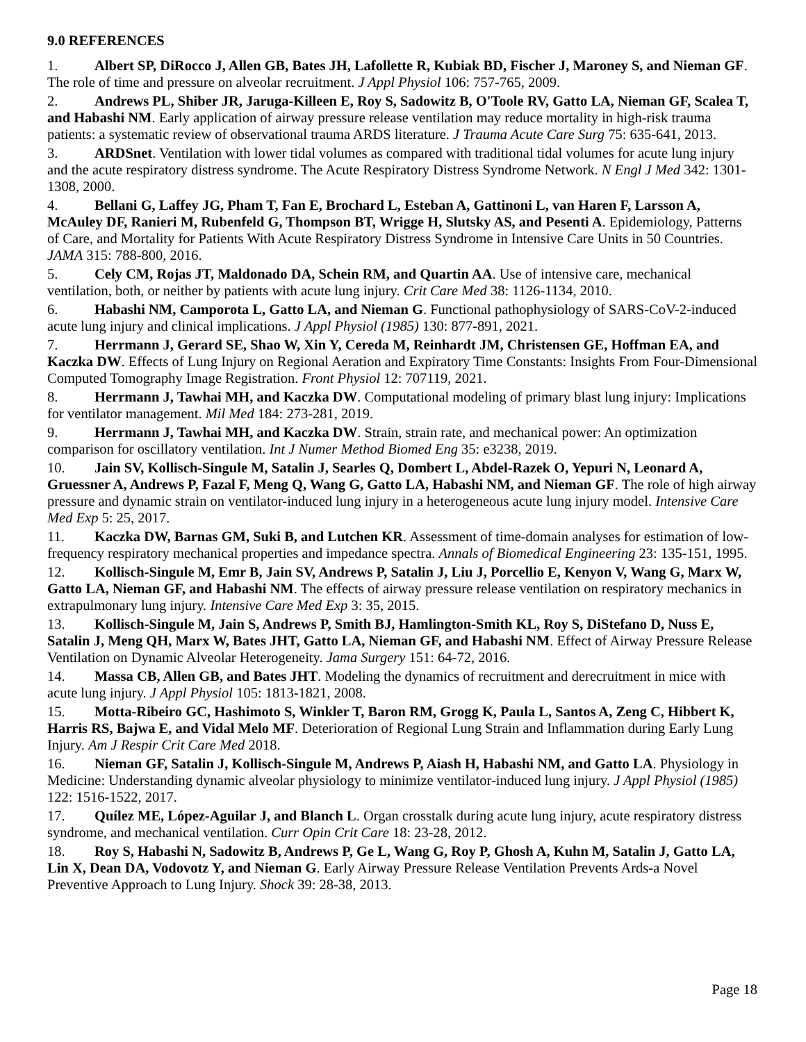9.0 REFERENCES
1. Albert SP, DiRocco J, Allen GB, Bates JH, Lafollette R, Kubiak BD, Fischer J, Maroney S, and Nieman GF. The role of time and pressure on alveolar recruitment. J Appl Physiol 106: 757-765, 2009.
2. Andrews PL, Shiber JR, Jaruga-Killeen E, Roy S, Sadowitz B, O'Toole RV, Gatto LA, Nieman GF, Scalea T, and Habashi NM. Early application of airway pressure release ventilation may reduce mortality in high-risk trauma patients: a systematic review of observational trauma ARDS literature. J Trauma Acute Care Surg 75: 635-641, 2013.
3. ARDSnet. Ventilation with lower tidal volumes as compared with traditional tidal volumes for acute lung injury and the acute respiratory distress syndrome. The Acute Respiratory Distress Syndrome Network. N Engl J Med 342: 1301-1308, 2000.
4. Bellani G, Laffey JG, Pham T, Fan E, Brochard L, Esteban A, Gattinoni L, van Haren F, Larsson A, McAuley DF, Ranieri M, Rubenfeld G, Thompson BT, Wrigge H, Slutsky AS, and Pesenti A. Epidemiology, Patterns of Care, and Mortality for Patients With Acute Respiratory Distress Syndrome in Intensive Care Units in 50 Countries. JAMA 315: 788-800, 2016.
5. Cely CM, Rojas JT, Maldonado DA, Schein RM, and Quartin AA. Use of intensive care, mechanical ventilation, both, or neither by patients with acute lung injury. Crit Care Med 38: 1126-1134, 2010.
6. Habashi NM, Camporota L, Gatto LA, and Nieman G. Functional pathophysiology of SARS-CoV-2-induced acute lung injury and clinical implications. J Appl Physiol (1985) 130: 877-891, 2021.
7. Herrmann J, Gerard SE, Shao W, Xin Y, Cereda M, Reinhardt JM, Christensen GE, Hoffman EA, and Kaczka DW. Effects of Lung Injury on Regional Aeration and Expiratory Time Constants: Insights From Four-Dimensional Computed Tomography Image Registration. Front Physiol 12: 707119, 2021.
8. Herrmann J, Tawhai MH, and Kaczka DW. Computational modeling of primary blast lung injury: Implications for ventilator management. Mil Med 184: 273-281, 2019.
9. Herrmann J, Tawhai MH, and Kaczka DW. Strain, strain rate, and mechanical power: An optimization comparison for oscillatory ventilation. Int J Numer Method Biomed Eng 35: e3238, 2019.
10. Jain SV, Kollisch-Singule M, Satalin J, Searles Q, Dombert L, Abdel-Razek O, Yepuri N, Leonard A, Gruessner A, Andrews P, Fazal F, Meng Q, Wang G, Gatto LA, Habashi NM, and Nieman GF. The role of high airway pressure and dynamic strain on ventilator-induced lung injury in a heterogeneous acute lung injury model. Intensive Care Med Exp 5: 25, 2017.
11. Kaczka DW, Barnas GM, Suki B, and Lutchen KR. Assessment of time-domain analyses for estimation of low-frequency respiratory mechanical properties and impedance spectra. Annals of Biomedical Engineering 23: 135-151, 1995.
12. Kollisch-Singule M, Emr B, Jain SV, Andrews P, Satalin J, Liu J, Porcellio E, Kenyon V, Wang G, Marx W, Gatto LA, Nieman GF, and Habashi NM. The effects of airway pressure release ventilation on respiratory mechanics in extrapulmonary lung injury. Intensive Care Med Exp 3: 35, 2015.
13. Kollisch-Singule M, Jain S, Andrews P, Smith BJ, Hamlington-Smith KL, Roy S, DiStefano D, Nuss E, Satalin J, Meng QH, Marx W, Bates JHT, Gatto LA, Nieman GF, and Habashi NM. Effect of Airway Pressure Release Ventilation on Dynamic Alveolar Heterogeneity. Jama Surgery 151: 64-72, 2016.
14. Massa CB, Allen GB, and Bates JHT. Modeling the dynamics of recruitment and derecruitment in mice with acute lung injury. J Appl Physiol 105: 1813-1821, 2008.
15. Motta-Ribeiro GC, Hashimoto S, Winkler T, Baron RM, Grogg K, Paula L, Santos A, Zeng C, Hibbert K, Harris RS, Bajwa E, and Vidal Melo MF. Deterioration of Regional Lung Strain and Inflammation during Early Lung Injury. Am J Respir Crit Care Med 2018.
16. Nieman GF, Satalin J, Kollisch-Singule M, Andrews P, Aiash H, Habashi NM, and Gatto LA. Physiology in Medicine: Understanding dynamic alveolar physiology to minimize ventilator-induced lung injury. J Appl Physiol (1985) 122: 1516-1522, 2017.
17. Quílez ME, López-Aguilar J, and Blanch L. Organ crosstalk during acute lung injury, acute respiratory distress syndrome, and mechanical ventilation. Curr Opin Crit Care 18: 23-28, 2012.
18. Roy S, Habashi N, Sadowitz B, Andrews P, Ge L, Wang G, Roy P, Ghosh A, Kuhn M, Satalin J, Gatto LA, Lin X, Dean DA, Vodovotz Y, and Nieman G. Early Airway Pressure Release Ventilation Prevents Ards-a Novel Preventive Approach to Lung Injury. Shock 39: 28-38, 2013.
Page 18